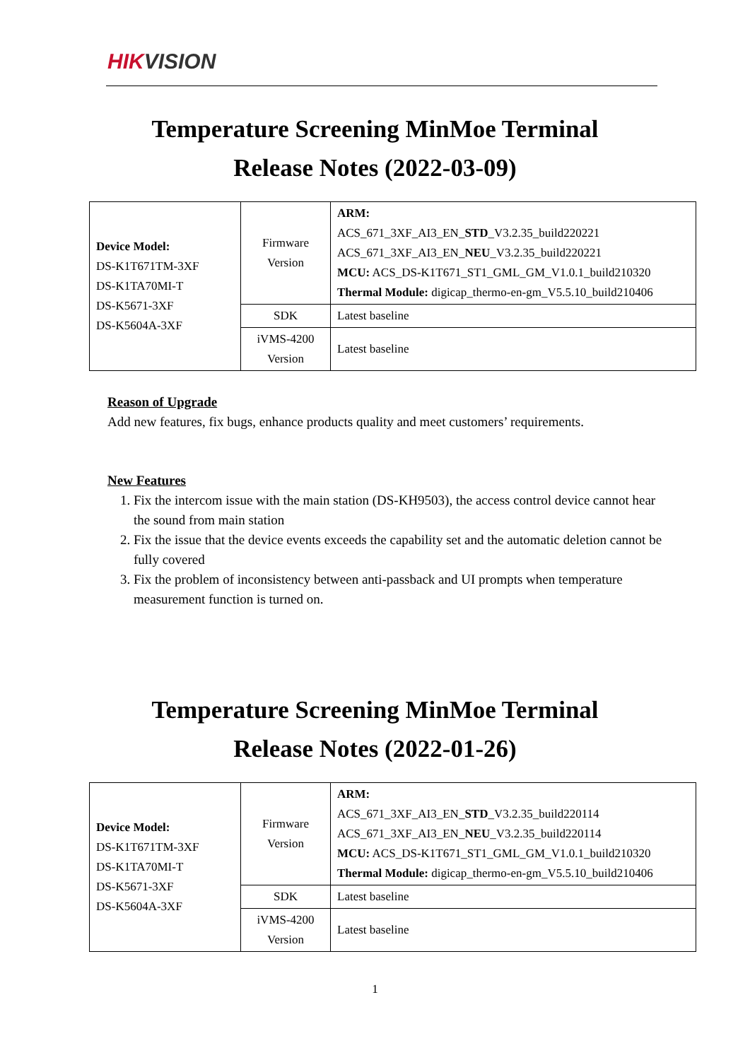HIKVISION
Temperature Screening MinMoe Terminal
Release Notes (2022-03-09)
| Device Model: DS-K1T671TM-3XF DS-K1TA70MI-T DS-K5671-3XF DS-K5604A-3XF | Firmware Version | ARM: ACS_671_3XF_AI3_EN_ STD _V3.2.35_build220221 ACS_671_3XF_AI3_EN_ NEU _V3.2.35_build220221 MCU: ACS_DS-K1T671_ST1_GML_GM_V1.0.1_build210320 Thermal Module: digicap_thermo-en-gm_V5.5.10_build210406 |
| | SDK | Latest baseline |
| | iVMS-4200 Version | Latest baseline |
Reason of Upgrade
Add new features, fix bugs, enhance products quality and meet customers’ requirements.
New Features
1. Fix the intercom issue with the main station (DS-KH9503), the access control device cannot hear the sound from main station
2. Fix the issue that the device events exceeds the capability set and the automatic deletion cannot be fully covered
3. Fix the problem of inconsistency between anti-passback and UI prompts when temperature measurement function is turned on.
Temperature Screening MinMoe Terminal
Release Notes (2022-01-26)
| Device Model: DS-K1T671TM-3XF DS-K1TA70MI-T DS-K5671-3XF DS-K5604A-3XF | Firmware Version | ARM: ACS_671_3XF_AI3_EN_ STD _V3.2.35_build220114 ACS_671_3XF_AI3_EN_ NEU _V3.2.35_build220114 MCU: ACS_DS-K1T671_ST1_GML_GM_V1.0.1_build210320 Thermal Module: digicap_thermo-en-gm_V5.5.10_build210406 |
| | SDK | Latest baseline |
| | iVMS-4200 Version | Latest baseline |
1